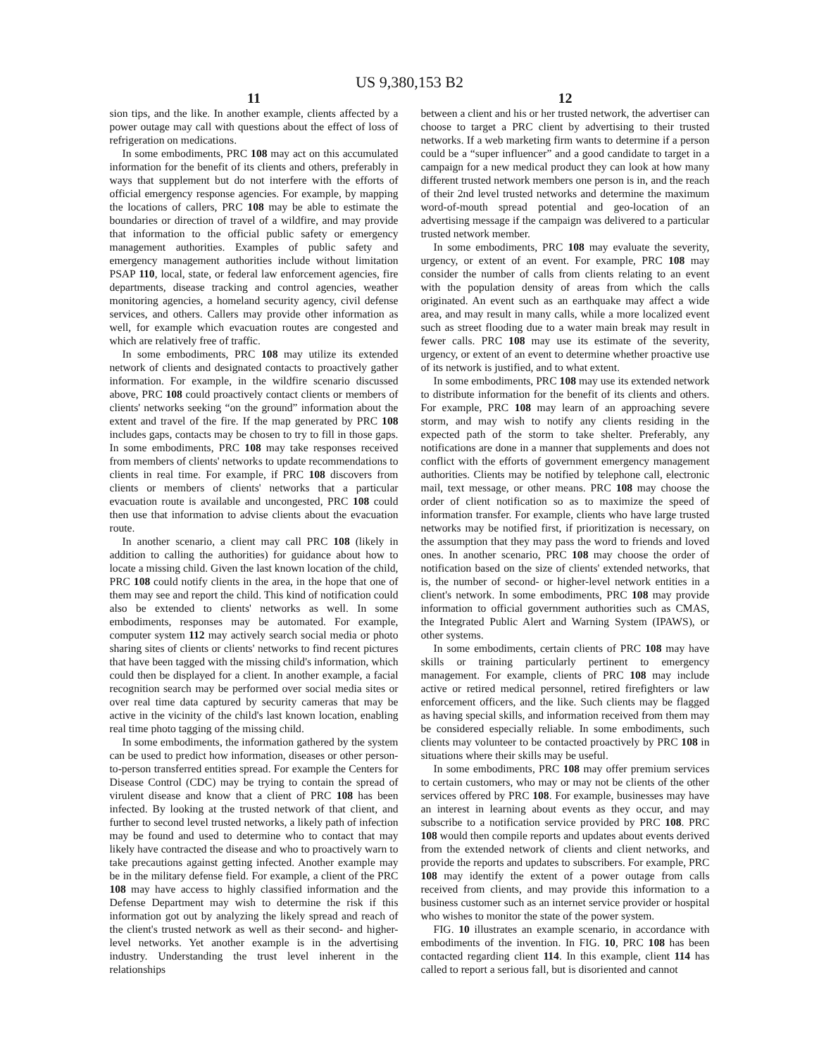US 9,380,153 B2
11
sion tips, and the like. In another example, clients affected by a power outage may call with questions about the effect of loss of refrigeration on medications.
In some embodiments, PRC 108 may act on this accumulated information for the benefit of its clients and others, preferably in ways that supplement but do not interfere with the efforts of official emergency response agencies. For example, by mapping the locations of callers, PRC 108 may be able to estimate the boundaries or direction of travel of a wildfire, and may provide that information to the official public safety or emergency management authorities. Examples of public safety and emergency management authorities include without limitation PSAP 110, local, state, or federal law enforcement agencies, fire departments, disease tracking and control agencies, weather monitoring agencies, a homeland security agency, civil defense services, and others. Callers may provide other information as well, for example which evacuation routes are congested and which are relatively free of traffic.
In some embodiments, PRC 108 may utilize its extended network of clients and designated contacts to proactively gather information. For example, in the wildfire scenario discussed above, PRC 108 could proactively contact clients or members of clients' networks seeking “on the ground” information about the extent and travel of the fire. If the map generated by PRC 108 includes gaps, contacts may be chosen to try to fill in those gaps. In some embodiments, PRC 108 may take responses received from members of clients' networks to update recommendations to clients in real time. For example, if PRC 108 discovers from clients or members of clients' networks that a particular evacuation route is available and uncongested, PRC 108 could then use that information to advise clients about the evacuation route.
In another scenario, a client may call PRC 108 (likely in addition to calling the authorities) for guidance about how to locate a missing child. Given the last known location of the child, PRC 108 could notify clients in the area, in the hope that one of them may see and report the child. This kind of notification could also be extended to clients' networks as well. In some embodiments, responses may be automated. For example, computer system 112 may actively search social media or photo sharing sites of clients or clients' networks to find recent pictures that have been tagged with the missing child's information, which could then be displayed for a client. In another example, a facial recognition search may be performed over social media sites or over real time data captured by security cameras that may be active in the vicinity of the child's last known location, enabling real time photo tagging of the missing child.
In some embodiments, the information gathered by the system can be used to predict how information, diseases or other person-to-person transferred entities spread. For example the Centers for Disease Control (CDC) may be trying to contain the spread of virulent disease and know that a client of PRC 108 has been infected. By looking at the trusted network of that client, and further to second level trusted networks, a likely path of infection may be found and used to determine who to contact that may likely have contracted the disease and who to proactively warn to take precautions against getting infected. Another example may be in the military defense field. For example, a client of the PRC 108 may have access to highly classified information and the Defense Department may wish to determine the risk if this information got out by analyzing the likely spread and reach of the client's trusted network as well as their second- and higher-level networks. Yet another example is in the advertising industry. Understanding the trust level inherent in the relationships
12
between a client and his or her trusted network, the advertiser can choose to target a PRC client by advertising to their trusted networks. If a web marketing firm wants to determine if a person could be a “super influencer” and a good candidate to target in a campaign for a new medical product they can look at how many different trusted network members one person is in, and the reach of their 2nd level trusted networks and determine the maximum word-of-mouth spread potential and geo-location of an advertising message if the campaign was delivered to a particular trusted network member.
In some embodiments, PRC 108 may evaluate the severity, urgency, or extent of an event. For example, PRC 108 may consider the number of calls from clients relating to an event with the population density of areas from which the calls originated. An event such as an earthquake may affect a wide area, and may result in many calls, while a more localized event such as street flooding due to a water main break may result in fewer calls. PRC 108 may use its estimate of the severity, urgency, or extent of an event to determine whether proactive use of its network is justified, and to what extent.
In some embodiments, PRC 108 may use its extended network to distribute information for the benefit of its clients and others. For example, PRC 108 may learn of an approaching severe storm, and may wish to notify any clients residing in the expected path of the storm to take shelter. Preferably, any notifications are done in a manner that supplements and does not conflict with the efforts of government emergency management authorities. Clients may be notified by telephone call, electronic mail, text message, or other means. PRC 108 may choose the order of client notification so as to maximize the speed of information transfer. For example, clients who have large trusted networks may be notified first, if prioritization is necessary, on the assumption that they may pass the word to friends and loved ones. In another scenario, PRC 108 may choose the order of notification based on the size of clients' extended networks, that is, the number of second- or higher-level network entities in a client's network. In some embodiments, PRC 108 may provide information to official government authorities such as CMAS, the Integrated Public Alert and Warning System (IPAWS), or other systems.
In some embodiments, certain clients of PRC 108 may have skills or training particularly pertinent to emergency management. For example, clients of PRC 108 may include active or retired medical personnel, retired firefighters or law enforcement officers, and the like. Such clients may be flagged as having special skills, and information received from them may be considered especially reliable. In some embodiments, such clients may volunteer to be contacted proactively by PRC 108 in situations where their skills may be useful.
In some embodiments, PRC 108 may offer premium services to certain customers, who may or may not be clients of the other services offered by PRC 108. For example, businesses may have an interest in learning about events as they occur, and may subscribe to a notification service provided by PRC 108. PRC 108 would then compile reports and updates about events derived from the extended network of clients and client networks, and provide the reports and updates to subscribers. For example, PRC 108 may identify the extent of a power outage from calls received from clients, and may provide this information to a business customer such as an internet service provider or hospital who wishes to monitor the state of the power system.
FIG. 10 illustrates an example scenario, in accordance with embodiments of the invention. In FIG. 10, PRC 108 has been contacted regarding client 114. In this example, client 114 has called to report a serious fall, but is disoriented and cannot